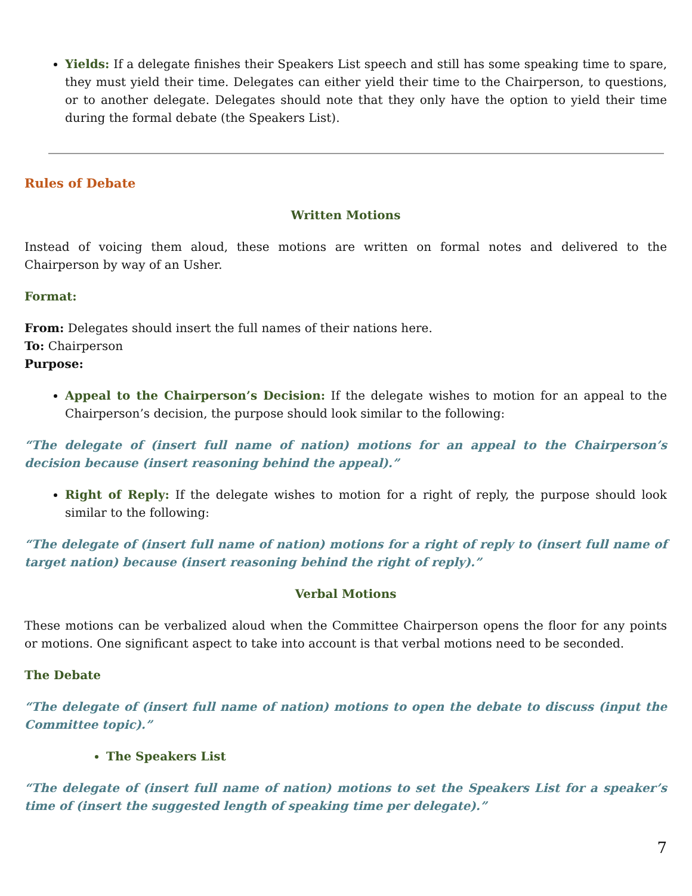Yields: If a delegate finishes their Speakers List speech and still has some speaking time to spare, they must yield their time. Delegates can either yield their time to the Chairperson, to questions, or to another delegate. Delegates should note that they only have the option to yield their time during the formal debate (the Speakers List).
Rules of Debate
Written Motions
Instead of voicing them aloud, these motions are written on formal notes and delivered to the Chairperson by way of an Usher.
Format:
From: Delegates should insert the full names of their nations here.
To: Chairperson
Purpose:
Appeal to the Chairperson’s Decision: If the delegate wishes to motion for an appeal to the Chairperson’s decision, the purpose should look similar to the following:
“The delegate of (insert full name of nation) motions for an appeal to the Chairperson’s decision because (insert reasoning behind the appeal).”
Right of Reply: If the delegate wishes to motion for a right of reply, the purpose should look similar to the following:
“The delegate of (insert full name of nation) motions for a right of reply to (insert full name of target nation) because (insert reasoning behind the right of reply).”
Verbal Motions
These motions can be verbalized aloud when the Committee Chairperson opens the floor for any points or motions. One significant aspect to take into account is that verbal motions need to be seconded.
The Debate
“The delegate of (insert full name of nation) motions to open the debate to discuss (input the Committee topic).”
The Speakers List
“The delegate of (insert full name of nation) motions to set the Speakers List for a speaker’s time of (insert the suggested length of speaking time per delegate).”
7